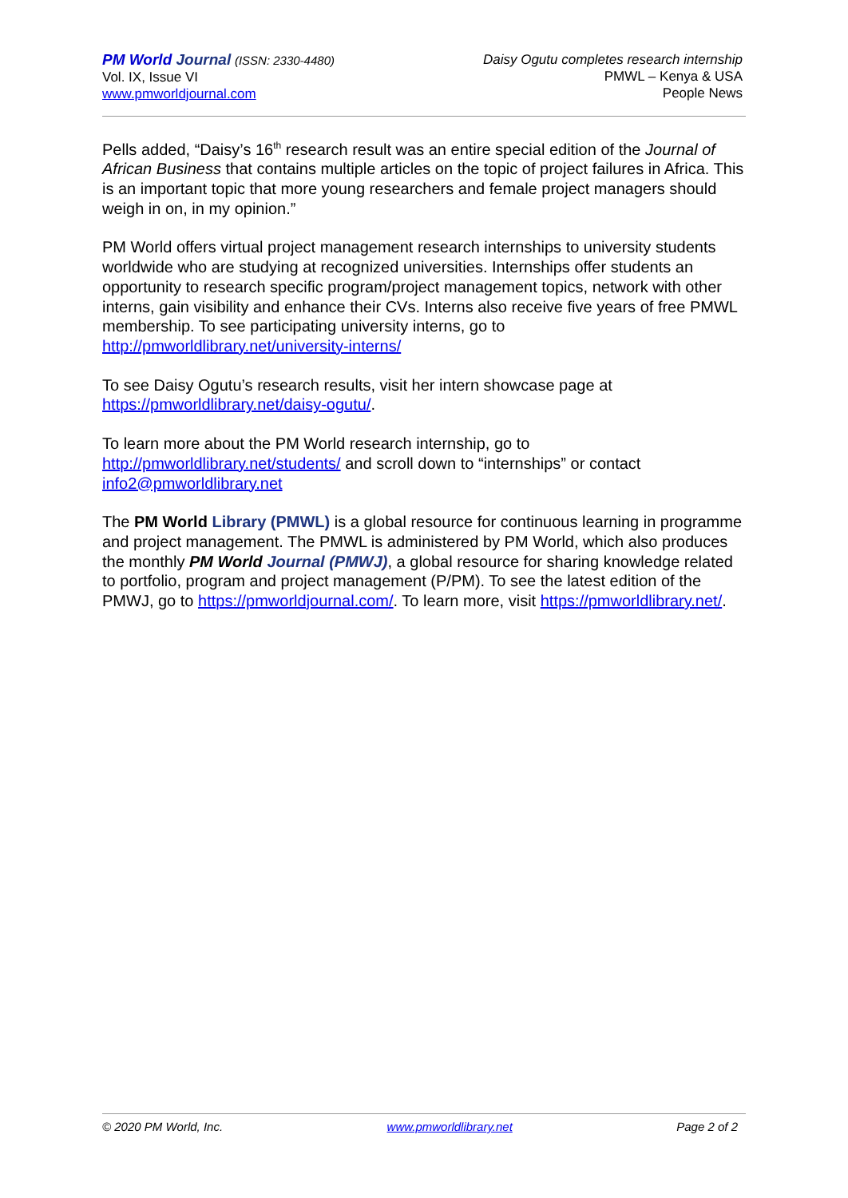PM World Journal (ISSN: 2330-4480)
Vol. IX, Issue VI
www.pmworldjournal.com
Daisy Ogutu completes research internship
PMWL – Kenya & USA
People News
Pells added, “Daisy’s 16<sup>th</sup> research result was an entire special edition of the Journal of African Business that contains multiple articles on the topic of project failures in Africa. This is an important topic that more young researchers and female project managers should weigh in on, in my opinion.”
PM World offers virtual project management research internships to university students worldwide who are studying at recognized universities. Internships offer students an opportunity to research specific program/project management topics, network with other interns, gain visibility and enhance their CVs. Interns also receive five years of free PMWL membership. To see participating university interns, go to http://pmworldlibrary.net/university-interns/
To see Daisy Ogutu’s research results, visit her intern showcase page at https://pmworldlibrary.net/daisy-ogutu/.
To learn more about the PM World research internship, go to http://pmworldlibrary.net/students/ and scroll down to “internships” or contact info2@pmworldlibrary.net
The PM World Library (PMWL) is a global resource for continuous learning in programme and project management. The PMWL is administered by PM World, which also produces the monthly PM World Journal (PMWJ), a global resource for sharing knowledge related to portfolio, program and project management (P/PM). To see the latest edition of the PMWJ, go to https://pmworldjournal.com/. To learn more, visit https://pmworldlibrary.net/.
© 2020 PM World, Inc. www.pmworldlibrary.net Page 2 of 2